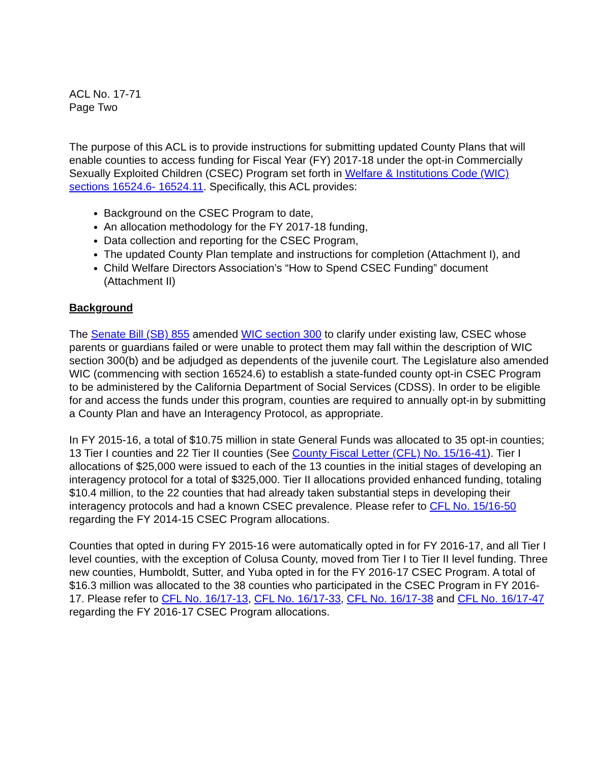ACL No. 17-71
Page Two
The purpose of this ACL is to provide instructions for submitting updated County Plans that will enable counties to access funding for Fiscal Year (FY) 2017-18 under the opt-in Commercially Sexually Exploited Children (CSEC) Program set forth in Welfare & Institutions Code (WIC) sections 16524.6- 16524.11. Specifically, this ACL provides:
Background on the CSEC Program to date,
An allocation methodology for the FY 2017-18 funding,
Data collection and reporting for the CSEC Program,
The updated County Plan template and instructions for completion (Attachment I), and
Child Welfare Directors Association’s “How to Spend CSEC Funding” document (Attachment II)
Background
The Senate Bill (SB) 855 amended WIC section 300 to clarify under existing law, CSEC whose parents or guardians failed or were unable to protect them may fall within the description of WIC section 300(b) and be adjudged as dependents of the juvenile court. The Legislature also amended WIC (commencing with section 16524.6) to establish a state-funded county opt-in CSEC Program to be administered by the California Department of Social Services (CDSS). In order to be eligible for and access the funds under this program, counties are required to annually opt-in by submitting a County Plan and have an Interagency Protocol, as appropriate.
In FY 2015-16, a total of $10.75 million in state General Funds was allocated to 35 opt-in counties; 13 Tier I counties and 22 Tier II counties (See County Fiscal Letter (CFL) No. 15/16-41). Tier I allocations of $25,000 were issued to each of the 13 counties in the initial stages of developing an interagency protocol for a total of $325,000. Tier II allocations provided enhanced funding, totaling $10.4 million, to the 22 counties that had already taken substantial steps in developing their interagency protocols and had a known CSEC prevalence. Please refer to CFL No. 15/16-50 regarding the FY 2014-15 CSEC Program allocations.
Counties that opted in during FY 2015-16 were automatically opted in for FY 2016-17, and all Tier I level counties, with the exception of Colusa County, moved from Tier I to Tier II level funding. Three new counties, Humboldt, Sutter, and Yuba opted in for the FY 2016-17 CSEC Program. A total of $16.3 million was allocated to the 38 counties who participated in the CSEC Program in FY 2016-17. Please refer to CFL No. 16/17-13, CFL No. 16/17-33, CFL No. 16/17-38 and CFL No. 16/17-47 regarding the FY 2016-17 CSEC Program allocations.